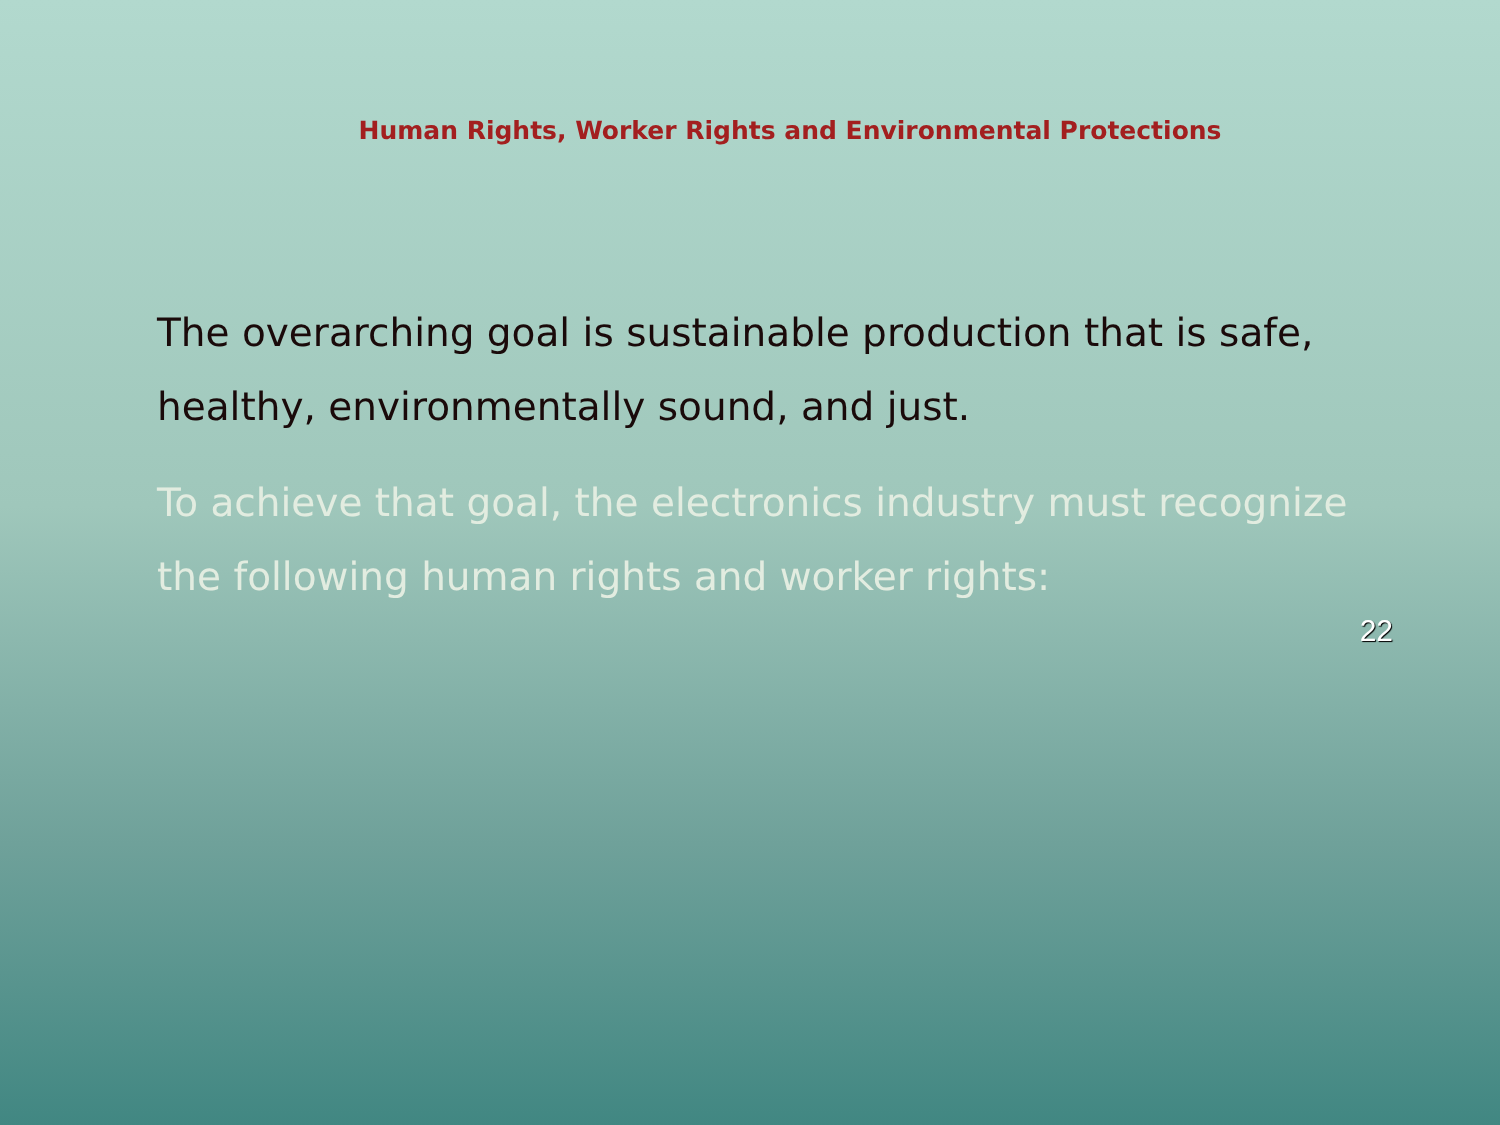Human Rights, Worker Rights and Environmental Protections
The overarching goal is sustainable production that is safe, healthy, environmentally sound, and just.
To achieve that goal, the electronics industry must recognize the following human rights and worker rights:
22